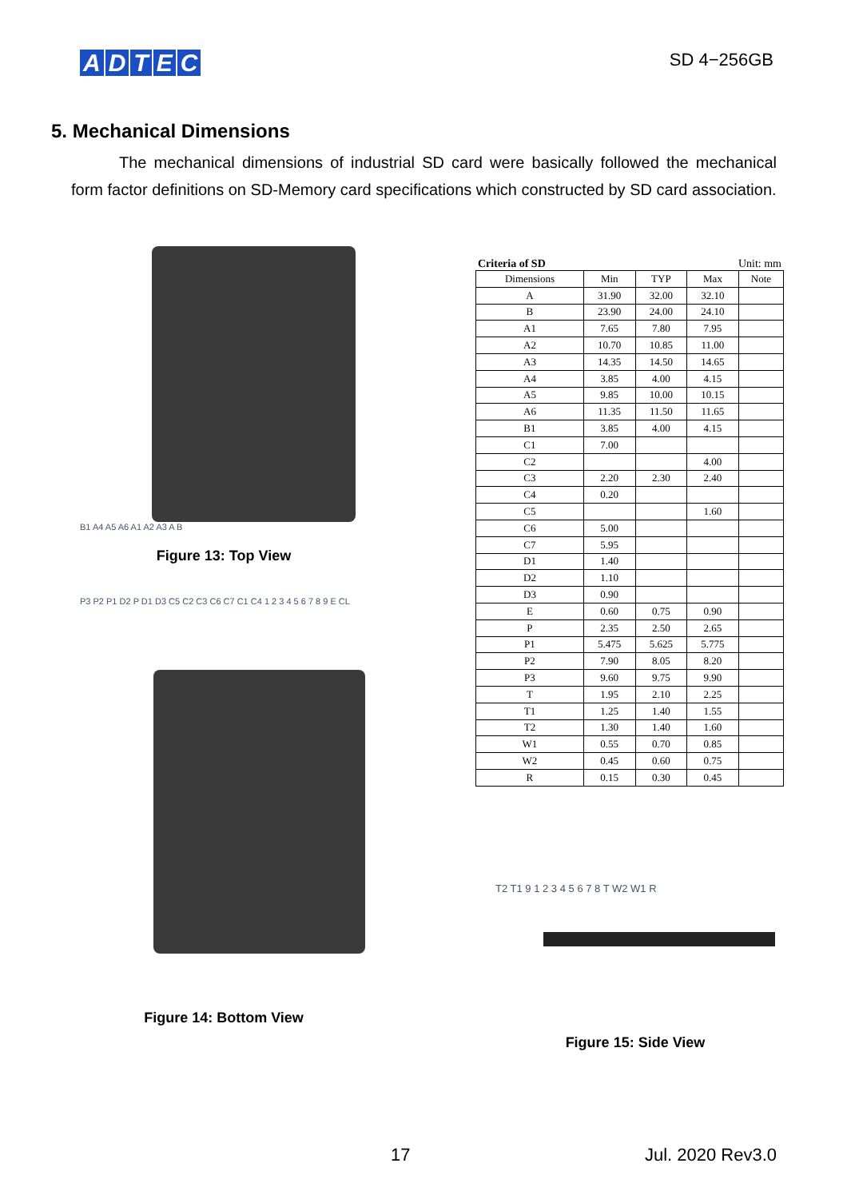ADTEC
SD 4−256GB
5. Mechanical Dimensions
The mechanical dimensions of industrial SD card were basically followed the mechanical form factor definitions on SD-Memory card specifications which constructed by SD card association.
B1 A4 A5 A6 A1 A2 A3 A B
Figure 13: Top View
P3 P2 P1 D2 P D1 D3 C5 C2 C3 C6 C7 C1 C4 1 2 3 4 5 6 7 8 9 E CL
Figure 14: Bottom View
Criteria of SD Unit: mm
| Dimensions | Min | TYP | Max | Note |
| --- | --- | --- | --- | --- |
| A | 31.90 | 32.00 | 32.10 | |
| B | 23.90 | 24.00 | 24.10 | |
| A1 | 7.65 | 7.80 | 7.95 | |
| A2 | 10.70 | 10.85 | 11.00 | |
| A3 | 14.35 | 14.50 | 14.65 | |
| A4 | 3.85 | 4.00 | 4.15 | |
| A5 | 9.85 | 10.00 | 10.15 | |
| A6 | 11.35 | 11.50 | 11.65 | |
| B1 | 3.85 | 4.00 | 4.15 | |
| C1 | 7.00 | | | |
| C2 | | | 4.00 | |
| C3 | 2.20 | 2.30 | 2.40 | |
| C4 | 0.20 | | | |
| C5 | | | 1.60 | |
| C6 | 5.00 | | | |
| C7 | 5.95 | | | |
| D1 | 1.40 | | | |
| D2 | 1.10 | | | |
| D3 | 0.90 | | | |
| E | 0.60 | 0.75 | 0.90 | |
| P | 2.35 | 2.50 | 2.65 | |
| P1 | 5.475 | 5.625 | 5.775 | |
| P2 | 7.90 | 8.05 | 8.20 | |
| P3 | 9.60 | 9.75 | 9.90 | |
| T | 1.95 | 2.10 | 2.25 | |
| T1 | 1.25 | 1.40 | 1.55 | |
| T2 | 1.30 | 1.40 | 1.60 | |
| W1 | 0.55 | 0.70 | 0.85 | |
| W2 | 0.45 | 0.60 | 0.75 | |
| R | 0.15 | 0.30 | 0.45 | |
T2 T1 9 1 2 3 4 5 6 7 8 T W2 W1 R
Figure 15: Side View
17 Jul. 2020 Rev3.0